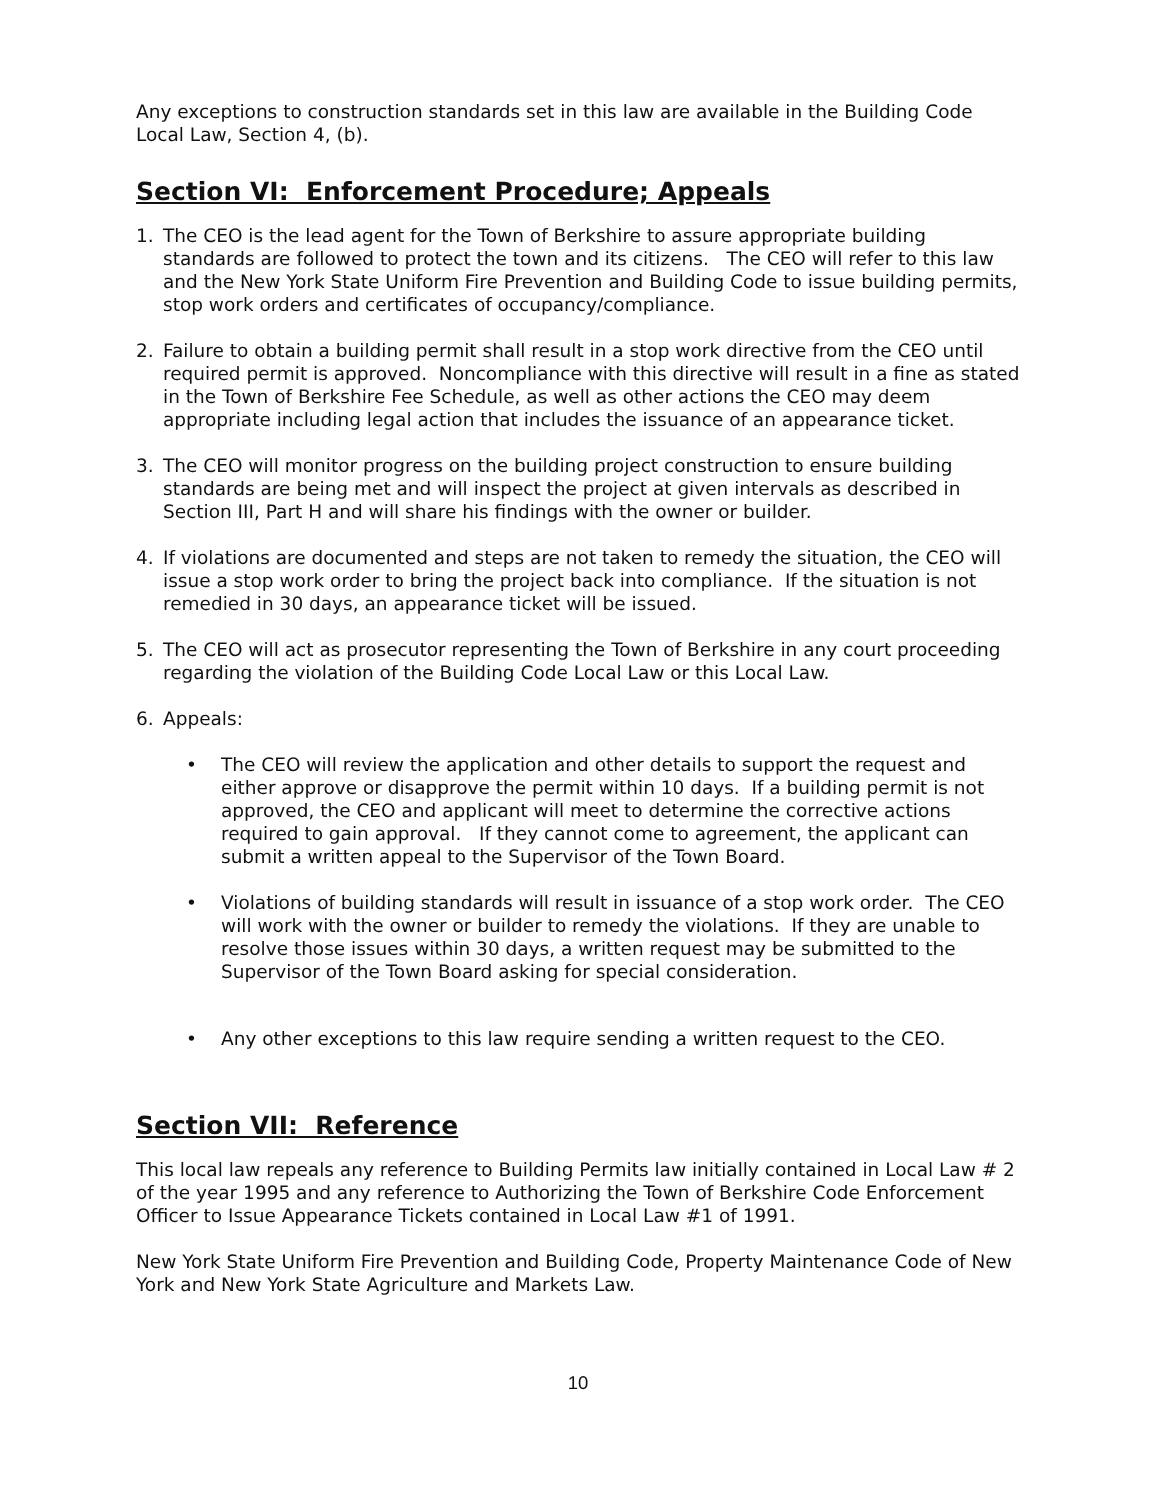Any exceptions to construction standards set in this law are available in the Building Code Local Law, Section 4, (b).
Section VI: Enforcement Procedure; Appeals
1. The CEO is the lead agent for the Town of Berkshire to assure appropriate building standards are followed to protect the town and its citizens. The CEO will refer to this law and the New York State Uniform Fire Prevention and Building Code to issue building permits, stop work orders and certificates of occupancy/compliance.
2. Failure to obtain a building permit shall result in a stop work directive from the CEO until required permit is approved. Noncompliance with this directive will result in a fine as stated in the Town of Berkshire Fee Schedule, as well as other actions the CEO may deem appropriate including legal action that includes the issuance of an appearance ticket.
3. The CEO will monitor progress on the building project construction to ensure building standards are being met and will inspect the project at given intervals as described in Section III, Part H and will share his findings with the owner or builder.
4. If violations are documented and steps are not taken to remedy the situation, the CEO will issue a stop work order to bring the project back into compliance. If the situation is not remedied in 30 days, an appearance ticket will be issued.
5. The CEO will act as prosecutor representing the Town of Berkshire in any court proceeding regarding the violation of the Building Code Local Law or this Local Law.
6. Appeals:
• The CEO will review the application and other details to support the request and either approve or disapprove the permit within 10 days. If a building permit is not approved, the CEO and applicant will meet to determine the corrective actions required to gain approval. If they cannot come to agreement, the applicant can submit a written appeal to the Supervisor of the Town Board.
• Violations of building standards will result in issuance of a stop work order. The CEO will work with the owner or builder to remedy the violations. If they are unable to resolve those issues within 30 days, a written request may be submitted to the Supervisor of the Town Board asking for special consideration.
• Any other exceptions to this law require sending a written request to the CEO.
Section VII: Reference
This local law repeals any reference to Building Permits law initially contained in Local Law # 2 of the year 1995 and any reference to Authorizing the Town of Berkshire Code Enforcement Officer to Issue Appearance Tickets contained in Local Law #1 of 1991.
New York State Uniform Fire Prevention and Building Code, Property Maintenance Code of New York and New York State Agriculture and Markets Law.
10